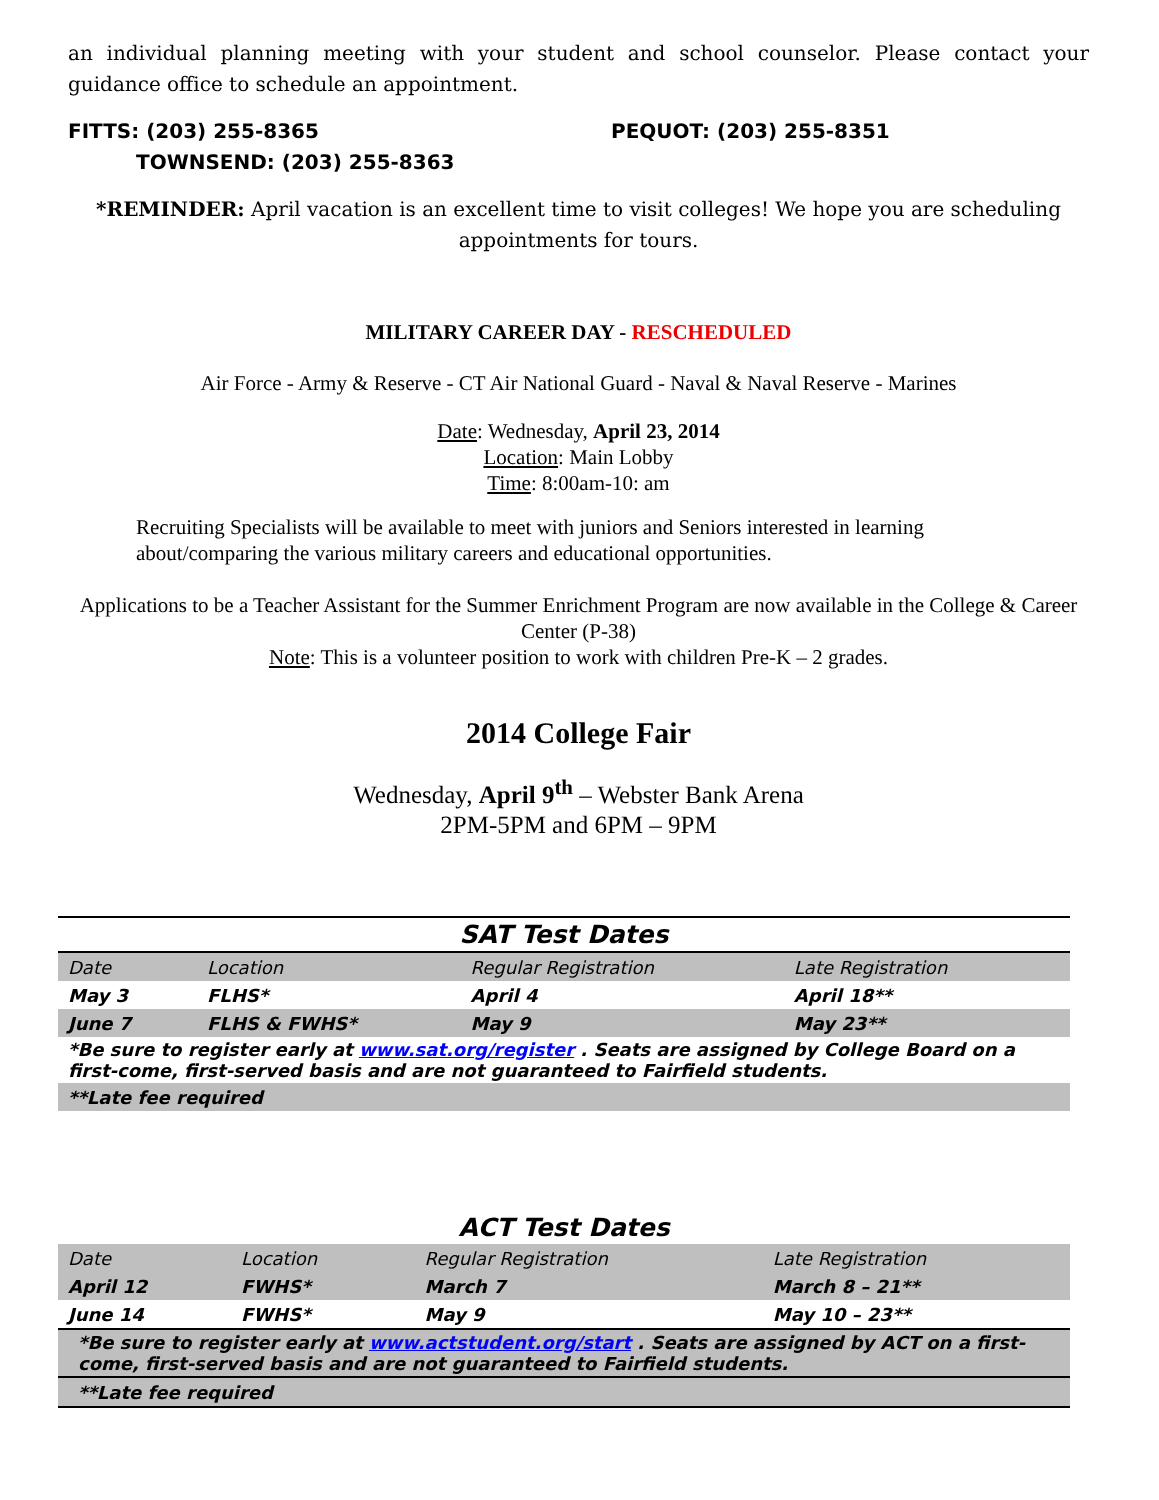an individual planning meeting with your student and school counselor. Please contact your guidance office to schedule an appointment.
FITTS: (203) 255-8365 PEQUOT: (203) 255-8351
TOWNSEND: (203) 255-8363
*REMINDER: April vacation is an excellent time to visit colleges! We hope you are scheduling appointments for tours.
MILITARY CAREER DAY - RESCHEDULED
Air Force - Army & Reserve - CT Air National Guard - Naval & Naval Reserve - Marines
Date: Wednesday, April 23, 2014
Location: Main Lobby
Time: 8:00am-10: am
Recruiting Specialists will be available to meet with juniors and Seniors interested in learning about/comparing the various military careers and educational opportunities.
Applications to be a Teacher Assistant for the Summer Enrichment Program are now available in the College & Career Center (P-38)
Note: This is a volunteer position to work with children Pre-K – 2 grades.
2014 College Fair
Wednesday, April 9<sup>th</sup> – Webster Bank Arena
2PM-5PM and 6PM – 9PM
| SAT Test Dates | | | |
| Date | Location | Regular Registration | Late Registration |
| May 3 | FLHS* | April 4 | April 18** |
| June 7 | FLHS & FWHS* | May 9 | May 23** |
| *Be sure to register early at www.sat.org/register . Seats are assigned by College Board on a first-come, first-served basis and are not guaranteed to Fairfield students. | | | |
| **Late fee required | | | |
| ACT Test Dates | | | |
| Date | Location | Regular Registration | Late Registration |
| April 12 | FWHS* | March 7 | March 8 – 21** |
| June 14 | FWHS* | May 9 | May 10 – 23** |
| *Be sure to register early at www.actstudent.org/start . Seats are assigned by ACT on a first-come, first-served basis and are not guaranteed to Fairfield students. | | | |
| **Late fee required | | | |